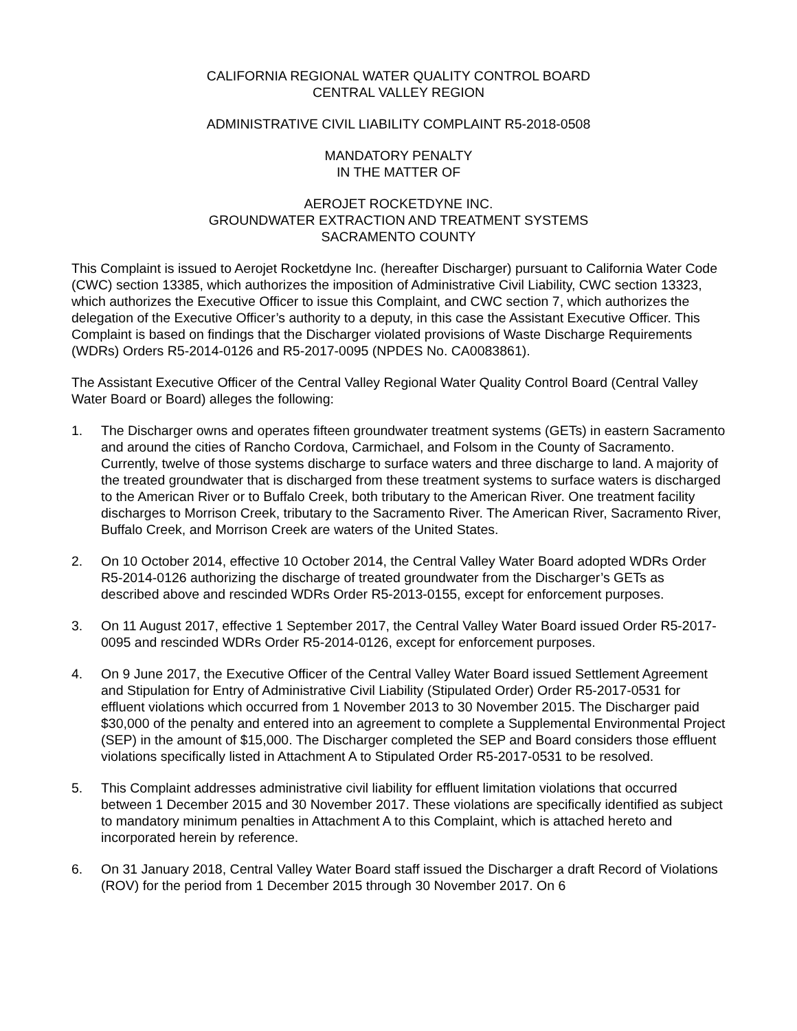CALIFORNIA REGIONAL WATER QUALITY CONTROL BOARD
CENTRAL VALLEY REGION
ADMINISTRATIVE CIVIL LIABILITY COMPLAINT R5-2018-0508
MANDATORY PENALTY
IN THE MATTER OF
AEROJET ROCKETDYNE INC.
GROUNDWATER EXTRACTION AND TREATMENT SYSTEMS
SACRAMENTO COUNTY
This Complaint is issued to Aerojet Rocketdyne Inc. (hereafter Discharger) pursuant to California Water Code (CWC) section 13385, which authorizes the imposition of Administrative Civil Liability, CWC section 13323, which authorizes the Executive Officer to issue this Complaint, and CWC section 7, which authorizes the delegation of the Executive Officer’s authority to a deputy, in this case the Assistant Executive Officer. This Complaint is based on findings that the Discharger violated provisions of Waste Discharge Requirements (WDRs) Orders R5-2014-0126 and R5-2017-0095 (NPDES No. CA0083861).
The Assistant Executive Officer of the Central Valley Regional Water Quality Control Board (Central Valley Water Board or Board) alleges the following:
1. The Discharger owns and operates fifteen groundwater treatment systems (GETs) in eastern Sacramento and around the cities of Rancho Cordova, Carmichael, and Folsom in the County of Sacramento. Currently, twelve of those systems discharge to surface waters and three discharge to land. A majority of the treated groundwater that is discharged from these treatment systems to surface waters is discharged to the American River or to Buffalo Creek, both tributary to the American River. One treatment facility discharges to Morrison Creek, tributary to the Sacramento River. The American River, Sacramento River, Buffalo Creek, and Morrison Creek are waters of the United States.
2. On 10 October 2014, effective 10 October 2014, the Central Valley Water Board adopted WDRs Order R5-2014-0126 authorizing the discharge of treated groundwater from the Discharger’s GETs as described above and rescinded WDRs Order R5-2013-0155, except for enforcement purposes.
3. On 11 August 2017, effective 1 September 2017, the Central Valley Water Board issued Order R5-2017-0095 and rescinded WDRs Order R5-2014-0126, except for enforcement purposes.
4. On 9 June 2017, the Executive Officer of the Central Valley Water Board issued Settlement Agreement and Stipulation for Entry of Administrative Civil Liability (Stipulated Order) Order R5-2017-0531 for effluent violations which occurred from 1 November 2013 to 30 November 2015. The Discharger paid $30,000 of the penalty and entered into an agreement to complete a Supplemental Environmental Project (SEP) in the amount of $15,000. The Discharger completed the SEP and Board considers those effluent violations specifically listed in Attachment A to Stipulated Order R5-2017-0531 to be resolved.
5. This Complaint addresses administrative civil liability for effluent limitation violations that occurred between 1 December 2015 and 30 November 2017. These violations are specifically identified as subject to mandatory minimum penalties in Attachment A to this Complaint, which is attached hereto and incorporated herein by reference.
6. On 31 January 2018, Central Valley Water Board staff issued the Discharger a draft Record of Violations (ROV) for the period from 1 December 2015 through 30 November 2017. On 6